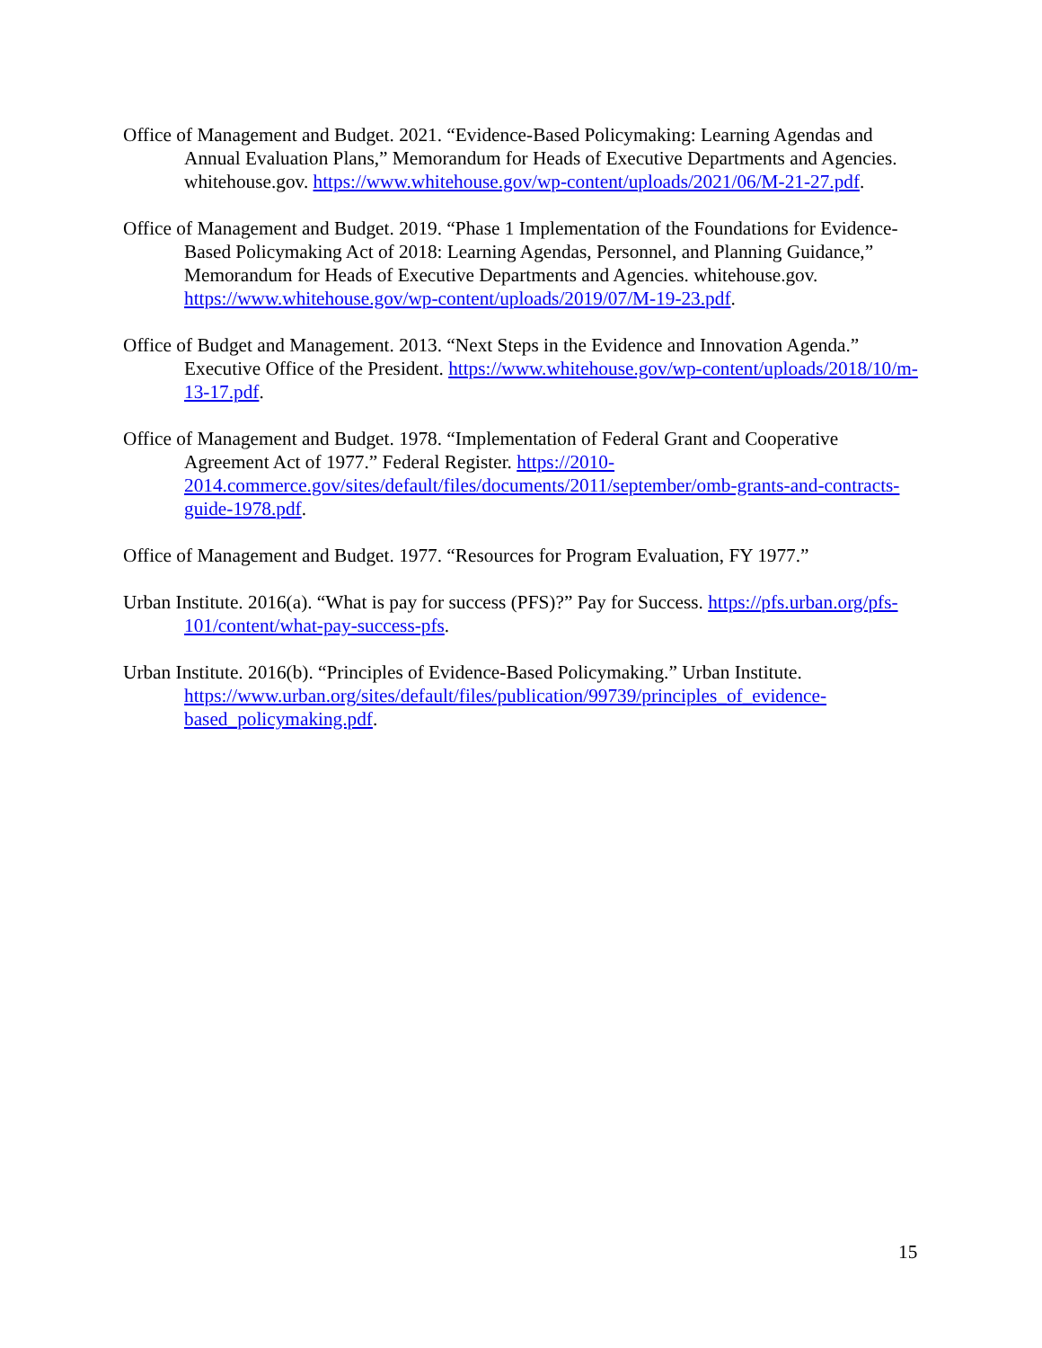Office of Management and Budget. 2021. “Evidence-Based Policymaking: Learning Agendas and Annual Evaluation Plans,” Memorandum for Heads of Executive Departments and Agencies. whitehouse.gov. https://www.whitehouse.gov/wp-content/uploads/2021/06/M-21-27.pdf.
Office of Management and Budget. 2019. “Phase 1 Implementation of the Foundations for Evidence-Based Policymaking Act of 2018: Learning Agendas, Personnel, and Planning Guidance,” Memorandum for Heads of Executive Departments and Agencies. whitehouse.gov. https://www.whitehouse.gov/wp-content/uploads/2019/07/M-19-23.pdf.
Office of Budget and Management. 2013. “Next Steps in the Evidence and Innovation Agenda.” Executive Office of the President. https://www.whitehouse.gov/wp-content/uploads/2018/10/m-13-17.pdf.
Office of Management and Budget. 1978. “Implementation of Federal Grant and Cooperative Agreement Act of 1977.” Federal Register. https://2010-2014.commerce.gov/sites/default/files/documents/2011/september/omb-grants-and-contracts-guide-1978.pdf.
Office of Management and Budget. 1977. “Resources for Program Evaluation, FY 1977.”
Urban Institute. 2016(a). “What is pay for success (PFS)?” Pay for Success. https://pfs.urban.org/pfs-101/content/what-pay-success-pfs.
Urban Institute. 2016(b). “Principles of Evidence-Based Policymaking.” Urban Institute. https://www.urban.org/sites/default/files/publication/99739/principles_of_evidence-based_policymaking.pdf.
15